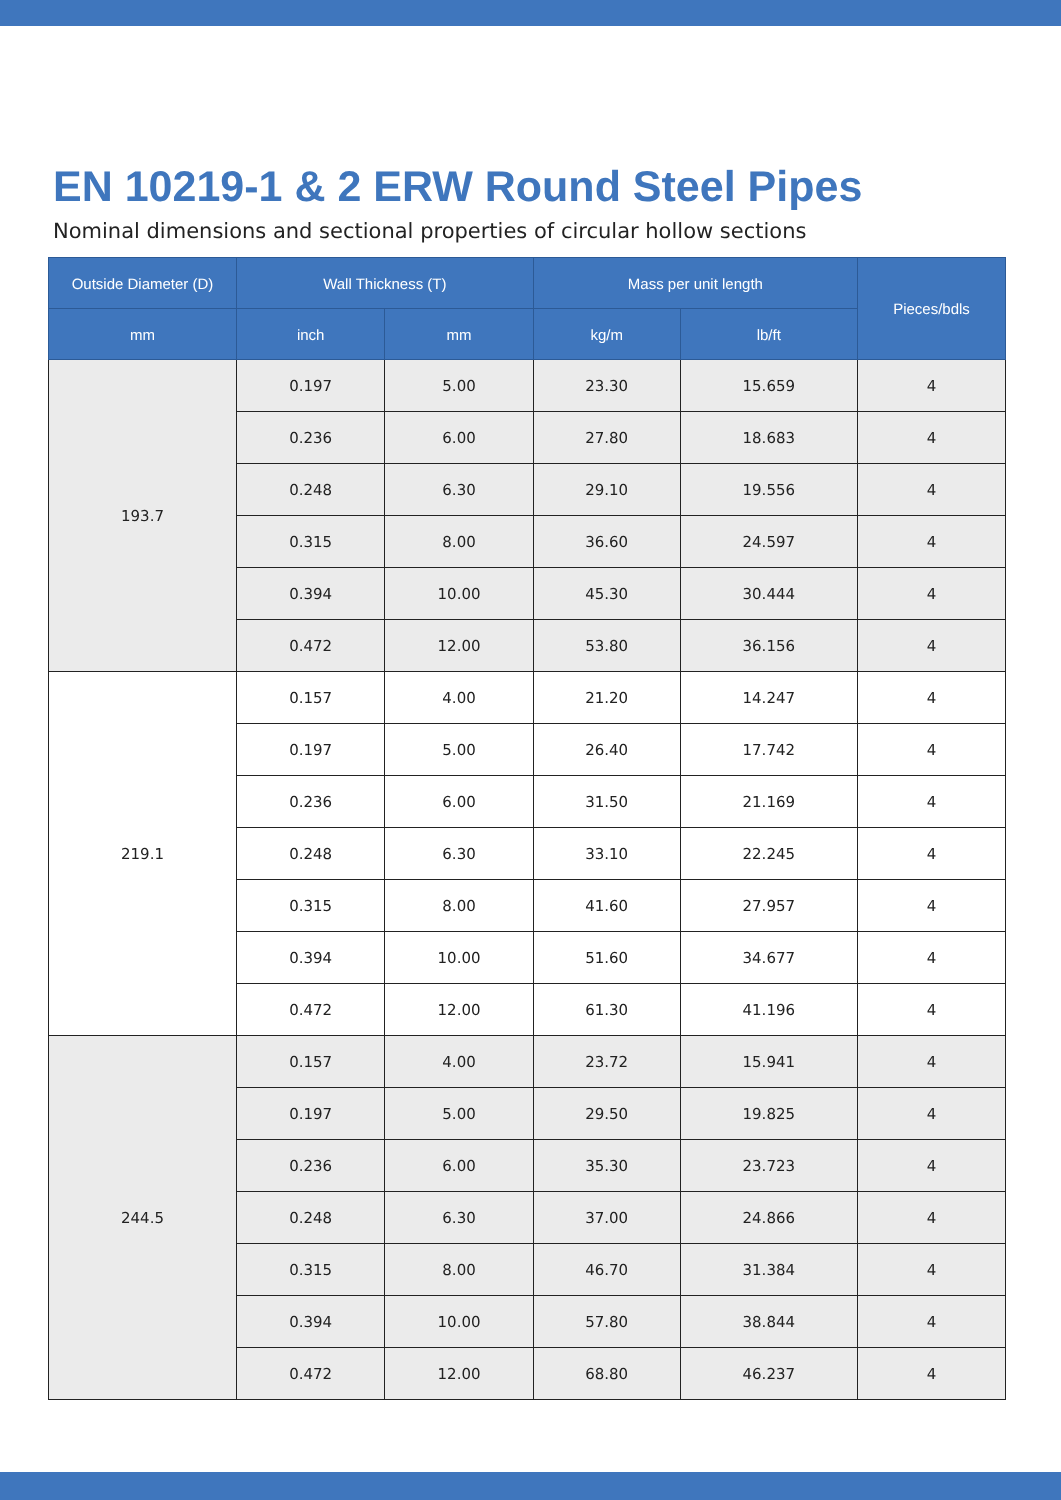EN 10219-1 & 2 ERW Round Steel Pipes
Nominal dimensions and sectional properties of circular hollow sections
| Outside Diameter (D) | Wall Thickness (T) | | Mass per unit length | | Pieces/bdls |
| --- | --- | --- | --- | --- | --- |
| mm | inch | mm | kg/m | lb/ft | |
| 193.7 | 0.197 | 5.00 | 23.30 | 15.659 | 4 |
| | 0.236 | 6.00 | 27.80 | 18.683 | 4 |
| | 0.248 | 6.30 | 29.10 | 19.556 | 4 |
| | 0.315 | 8.00 | 36.60 | 24.597 | 4 |
| | 0.394 | 10.00 | 45.30 | 30.444 | 4 |
| | 0.472 | 12.00 | 53.80 | 36.156 | 4 |
| 219.1 | 0.157 | 4.00 | 21.20 | 14.247 | 4 |
| | 0.197 | 5.00 | 26.40 | 17.742 | 4 |
| | 0.236 | 6.00 | 31.50 | 21.169 | 4 |
| | 0.248 | 6.30 | 33.10 | 22.245 | 4 |
| | 0.315 | 8.00 | 41.60 | 27.957 | 4 |
| | 0.394 | 10.00 | 51.60 | 34.677 | 4 |
| | 0.472 | 12.00 | 61.30 | 41.196 | 4 |
| 244.5 | 0.157 | 4.00 | 23.72 | 15.941 | 4 |
| | 0.197 | 5.00 | 29.50 | 19.825 | 4 |
| | 0.236 | 6.00 | 35.30 | 23.723 | 4 |
| | 0.248 | 6.30 | 37.00 | 24.866 | 4 |
| | 0.315 | 8.00 | 46.70 | 31.384 | 4 |
| | 0.394 | 10.00 | 57.80 | 38.844 | 4 |
| | 0.472 | 12.00 | 68.80 | 46.237 | 4 |